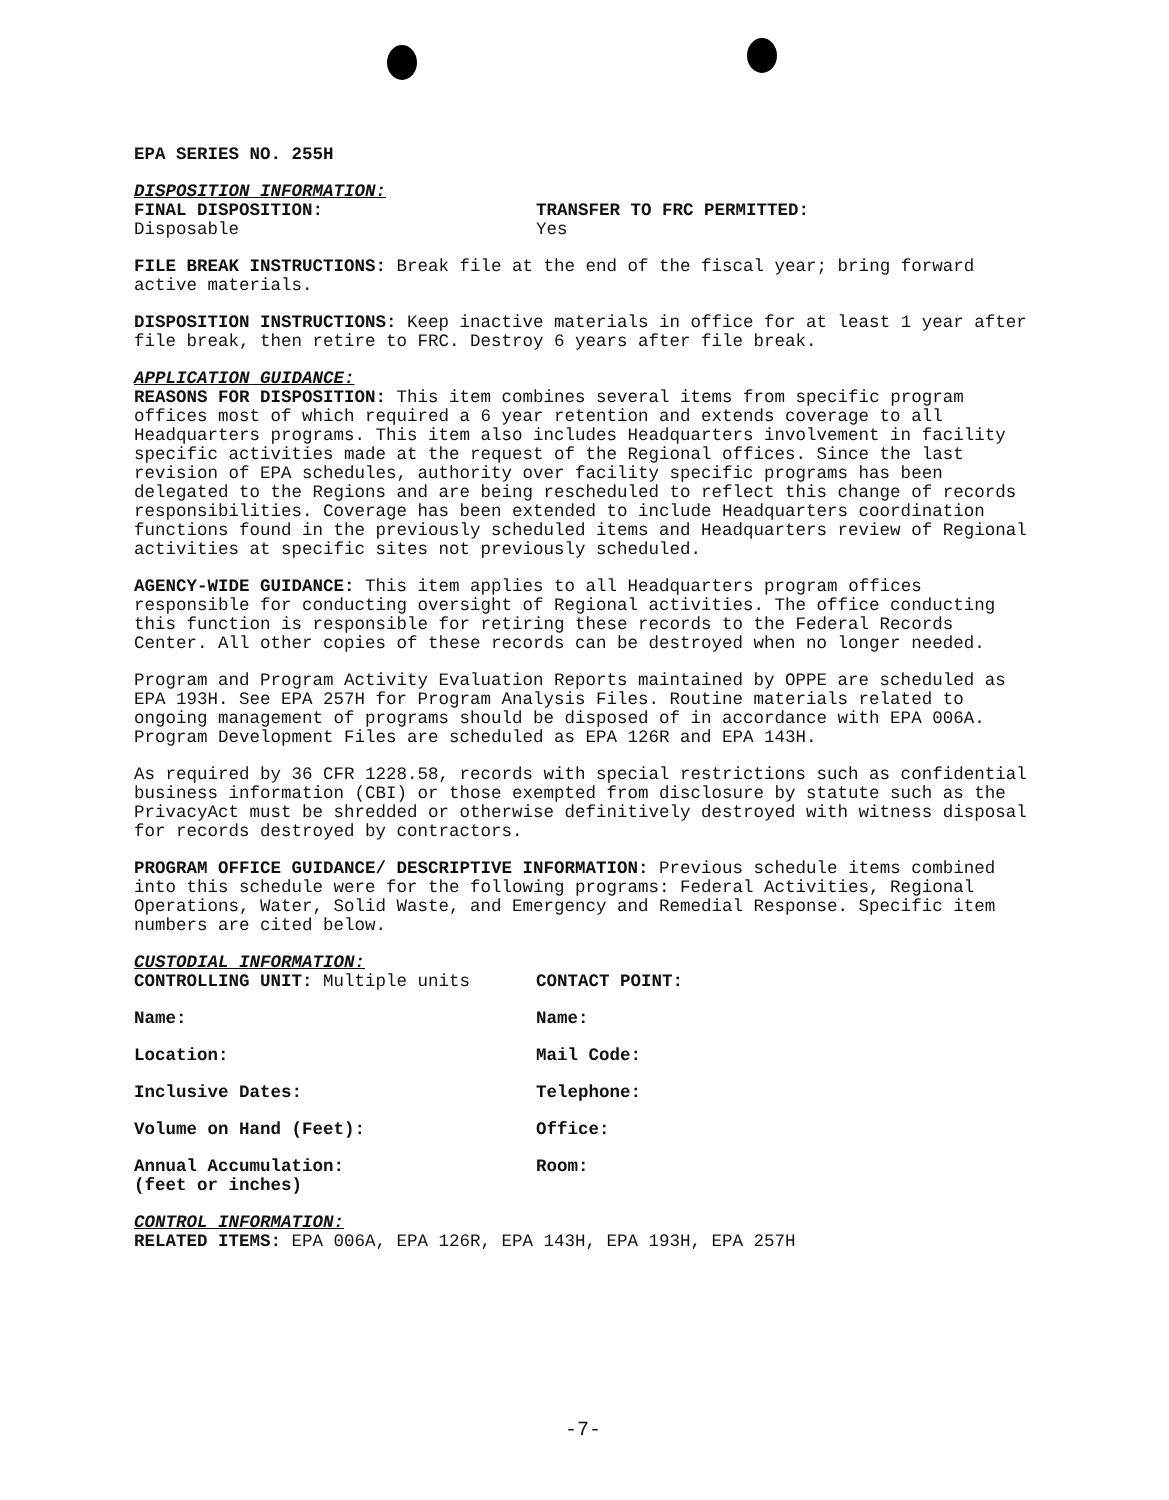EPA SERIES NO. 255H
DISPOSITION INFORMATION:
FINAL DISPOSITION:
Disposable TRANSFER TO FRC PERMITTED:
Yes
FILE BREAK INSTRUCTIONS: Break file at the end of the fiscal year; bring forward active materials.
DISPOSITION INSTRUCTIONS: Keep inactive materials in office for at least 1 year after file break, then retire to FRC. Destroy 6 years after file break.
APPLICATION GUIDANCE:
REASONS FOR DISPOSITION: This item combines several items from specific program offices most of which required a 6 year retention and extends coverage to all Headquarters programs. This item also includes Headquarters involvement in facility specific activities made at the request of the Regional offices. Since the last revision of EPA schedules, authority over facility specific programs has been delegated to the Regions and are being rescheduled to reflect this change of records responsibilities. Coverage has been extended to include Headquarters coordination functions found in the previously scheduled items and Headquarters review of Regional activities at specific sites not previously scheduled.
AGENCY-WIDE GUIDANCE: This item applies to all Headquarters program offices responsible for conducting oversight of Regional activities. The office conducting this function is responsible for retiring these records to the Federal Records Center. All other copies of these records can be destroyed when no longer needed.
Program and Program Activity Evaluation Reports maintained by OPPE are scheduled as EPA 193H. See EPA 257H for Program Analysis Files. Routine materials related to ongoing management of programs should be disposed of in accordance with EPA 006A. Program Development Files are scheduled as EPA 126R and EPA 143H.
As required by 36 CFR 1228.58, records with special restrictions such as confidential business information (CBI) or those exempted from disclosure by statute such as the PrivacyAct must be shredded or otherwise definitively destroyed with witness disposal for records destroyed by contractors.
PROGRAM OFFICE GUIDANCE/ DESCRIPTIVE INFORMATION: Previous schedule items combined into this schedule were for the following programs: Federal Activities, Regional Operations, Water, Solid Waste, and Emergency and Remedial Response. Specific item numbers are cited below.
CUSTODIAL INFORMATION:
CONTROLLING UNIT: Multiple units CONTACT POINT:
Name: Name:
Location: Mail Code:
Inclusive Dates: Telephone:
Volume on Hand (Feet): Office:
Annual Accumulation:
(feet or inches) Room:
CONTROL INFORMATION:
RELATED ITEMS: EPA 006A, EPA 126R, EPA 143H, EPA 193H, EPA 257H
-7-